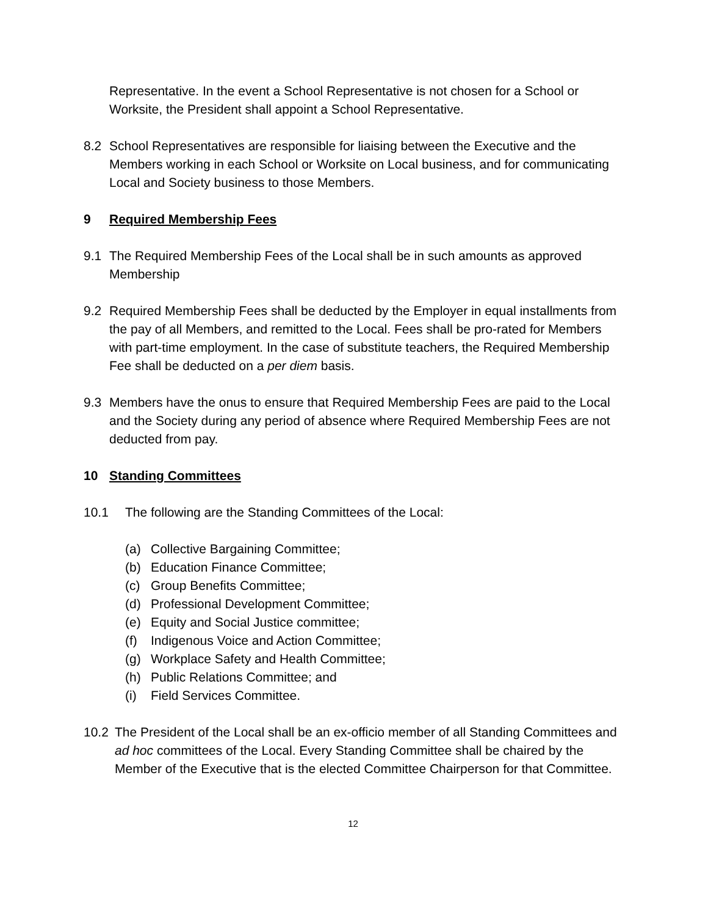Representative. In the event a School Representative is not chosen for a School or Worksite, the President shall appoint a School Representative.
8.2 School Representatives are responsible for liaising between the Executive and the Members working in each School or Worksite on Local business, and for communicating Local and Society business to those Members.
9 Required Membership Fees
9.1 The Required Membership Fees of the Local shall be in such amounts as approved Membership
9.2 Required Membership Fees shall be deducted by the Employer in equal installments from the pay of all Members, and remitted to the Local. Fees shall be pro-rated for Members with part-time employment. In the case of substitute teachers, the Required Membership Fee shall be deducted on a per diem basis.
9.3 Members have the onus to ensure that Required Membership Fees are paid to the Local and the Society during any period of absence where Required Membership Fees are not deducted from pay.
10 Standing Committees
10.1 The following are the Standing Committees of the Local:
(a) Collective Bargaining Committee;
(b) Education Finance Committee;
(c) Group Benefits Committee;
(d) Professional Development Committee;
(e) Equity and Social Justice committee;
(f) Indigenous Voice and Action Committee;
(g) Workplace Safety and Health Committee;
(h) Public Relations Committee; and
(i) Field Services Committee.
10.2 The President of the Local shall be an ex-officio member of all Standing Committees and ad hoc committees of the Local. Every Standing Committee shall be chaired by the Member of the Executive that is the elected Committee Chairperson for that Committee.
12